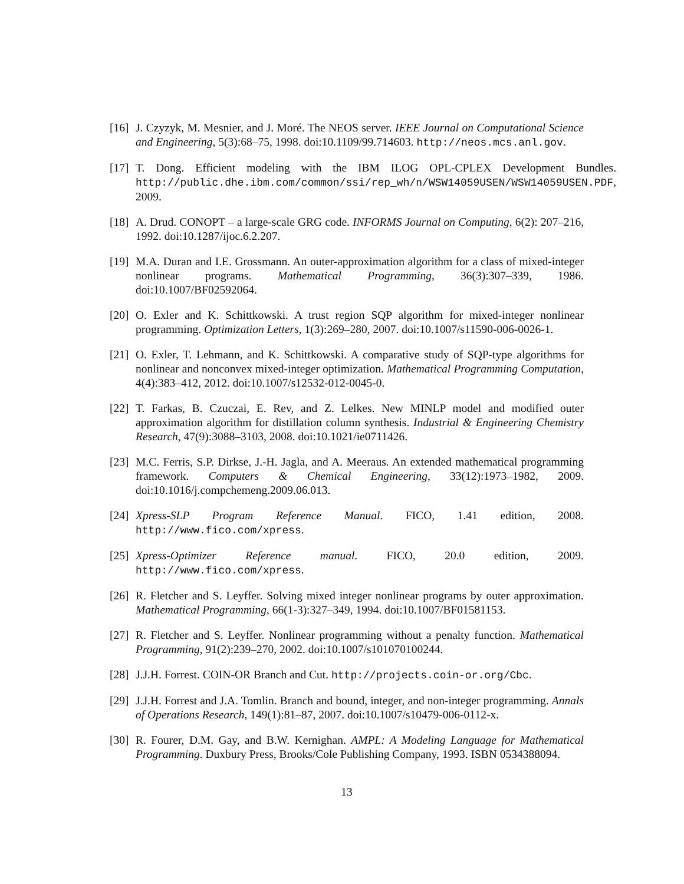[16] J. Czyzyk, M. Mesnier, and J. Moré. The NEOS server. IEEE Journal on Computational Science and Engineering, 5(3):68–75, 1998. doi:10.1109/99.714603. http://neos.mcs.anl.gov.
[17] T. Dong. Efficient modeling with the IBM ILOG OPL-CPLEX Development Bundles. http://public.dhe.ibm.com/common/ssi/rep_wh/n/WSW14059USEN/WSW14059USEN.PDF, 2009.
[18] A. Drud. CONOPT – a large-scale GRG code. INFORMS Journal on Computing, 6(2): 207–216, 1992. doi:10.1287/ijoc.6.2.207.
[19] M.A. Duran and I.E. Grossmann. An outer-approximation algorithm for a class of mixed-integer nonlinear programs. Mathematical Programming, 36(3):307–339, 1986. doi:10.1007/BF02592064.
[20] O. Exler and K. Schittkowski. A trust region SQP algorithm for mixed-integer nonlinear programming. Optimization Letters, 1(3):269–280, 2007. doi:10.1007/s11590-006-0026-1.
[21] O. Exler, T. Lehmann, and K. Schittkowski. A comparative study of SQP-type algorithms for nonlinear and nonconvex mixed-integer optimization. Mathematical Programming Computation, 4(4):383–412, 2012. doi:10.1007/s12532-012-0045-0.
[22] T. Farkas, B. Czuczai, E. Rev, and Z. Lelkes. New MINLP model and modified outer approximation algorithm for distillation column synthesis. Industrial & Engineering Chemistry Research, 47(9):3088–3103, 2008. doi:10.1021/ie0711426.
[23] M.C. Ferris, S.P. Dirkse, J.-H. Jagla, and A. Meeraus. An extended mathematical programming framework. Computers & Chemical Engineering, 33(12):1973–1982, 2009. doi:10.1016/j.compchemeng.2009.06.013.
[24] Xpress-SLP Program Reference Manual. FICO, 1.41 edition, 2008. http://www.fico.com/xpress.
[25] Xpress-Optimizer Reference manual. FICO, 20.0 edition, 2009. http://www.fico.com/xpress.
[26] R. Fletcher and S. Leyffer. Solving mixed integer nonlinear programs by outer approximation. Mathematical Programming, 66(1-3):327–349, 1994. doi:10.1007/BF01581153.
[27] R. Fletcher and S. Leyffer. Nonlinear programming without a penalty function. Mathematical Programming, 91(2):239–270, 2002. doi:10.1007/s101070100244.
[28] J.J.H. Forrest. COIN-OR Branch and Cut. http://projects.coin-or.org/Cbc.
[29] J.J.H. Forrest and J.A. Tomlin. Branch and bound, integer, and non-integer programming. Annals of Operations Research, 149(1):81–87, 2007. doi:10.1007/s10479-006-0112-x.
[30] R. Fourer, D.M. Gay, and B.W. Kernighan. AMPL: A Modeling Language for Mathematical Programming. Duxbury Press, Brooks/Cole Publishing Company, 1993. ISBN 0534388094.
13